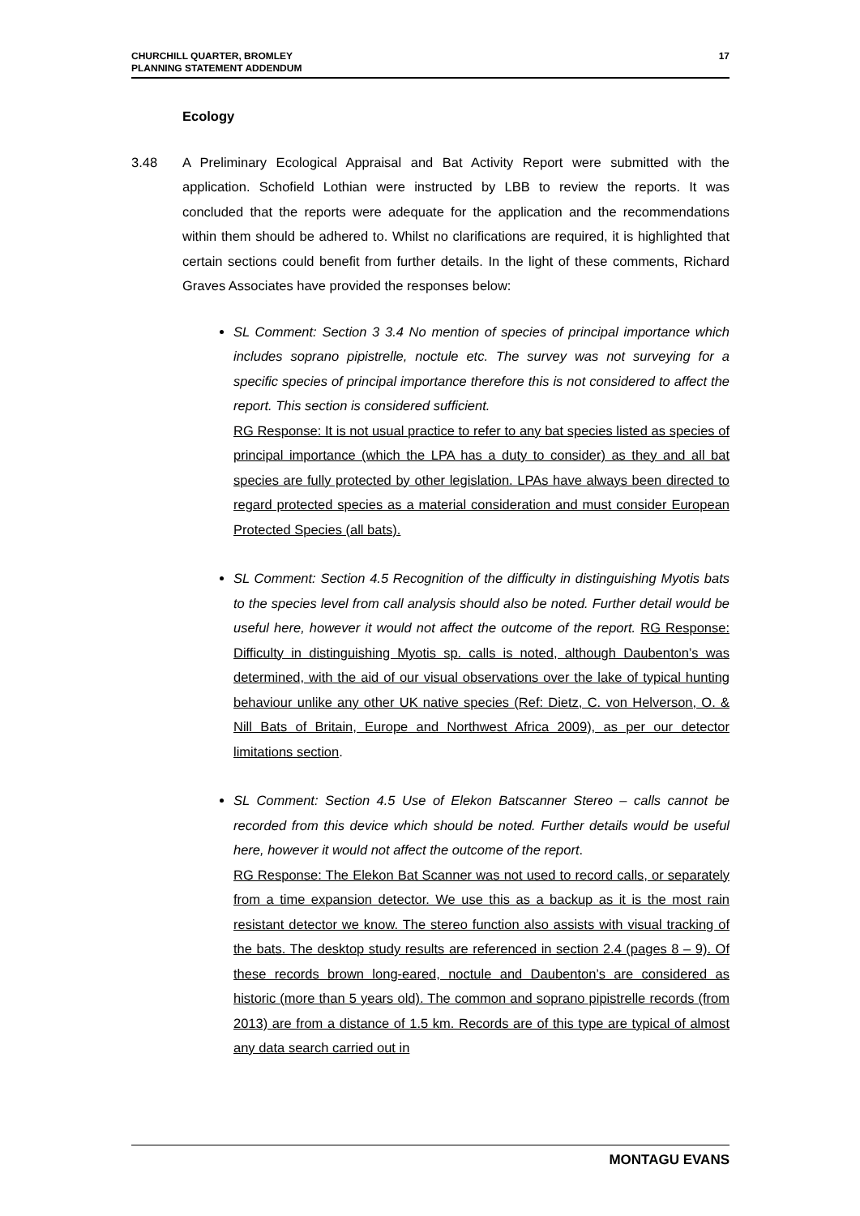CHURCHILL QUARTER, BROMLEY
PLANNING STATEMENT ADDENDUM
17
Ecology
3.48 A Preliminary Ecological Appraisal and Bat Activity Report were submitted with the application. Schofield Lothian were instructed by LBB to review the reports. It was concluded that the reports were adequate for the application and the recommendations within them should be adhered to. Whilst no clarifications are required, it is highlighted that certain sections could benefit from further details. In the light of these comments, Richard Graves Associates have provided the responses below:
SL Comment: Section 3 3.4 No mention of species of principal importance which includes soprano pipistrelle, noctule etc. The survey was not surveying for a specific species of principal importance therefore this is not considered to affect the report. This section is considered sufficient.
RG Response: It is not usual practice to refer to any bat species listed as species of principal importance (which the LPA has a duty to consider) as they and all bat species are fully protected by other legislation. LPAs have always been directed to regard protected species as a material consideration and must consider European Protected Species (all bats).
SL Comment: Section 4.5 Recognition of the difficulty in distinguishing Myotis bats to the species level from call analysis should also be noted. Further detail would be useful here, however it would not affect the outcome of the report. RG Response: Difficulty in distinguishing Myotis sp. calls is noted, although Daubenton’s was determined, with the aid of our visual observations over the lake of typical hunting behaviour unlike any other UK native species (Ref: Dietz, C. von Helverson, O. & Nill Bats of Britain, Europe and Northwest Africa 2009), as per our detector limitations section.
SL Comment: Section 4.5 Use of Elekon Batscanner Stereo – calls cannot be recorded from this device which should be noted. Further details would be useful here, however it would not affect the outcome of the report.
RG Response: The Elekon Bat Scanner was not used to record calls, or separately from a time expansion detector. We use this as a backup as it is the most rain resistant detector we know. The stereo function also assists with visual tracking of the bats. The desktop study results are referenced in section 2.4 (pages 8 – 9). Of these records brown long-eared, noctule and Daubenton’s are considered as historic (more than 5 years old). The common and soprano pipistrelle records (from 2013) are from a distance of 1.5 km. Records are of this type are typical of almost any data search carried out in
MONTAGU EVANS